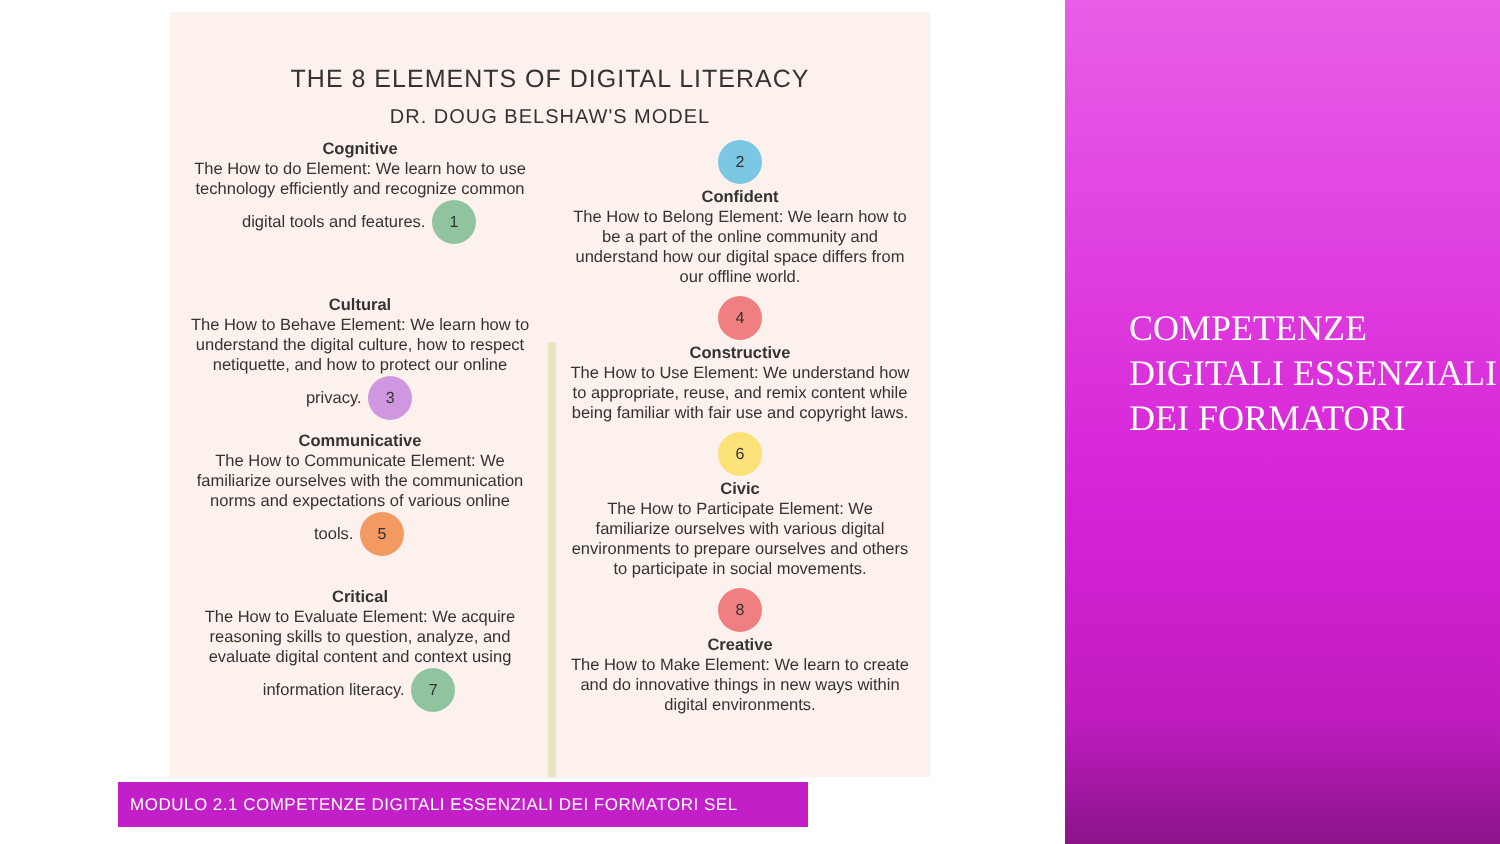THE 8 ELEMENTS OF DIGITAL LITERACY
DR. DOUG BELSHAW'S MODEL
Cognitive
The How to do Element: We learn how to use technology efficiently and recognize common digital tools and features. 1
2
Confident
The How to Belong Element: We learn how to be a part of the online community and understand how our digital space differs from our offline world.
Cultural
The How to Behave Element: We learn how to understand the digital culture, how to respect netiquette, and how to protect our online privacy. 3
4
Constructive
The How to Use Element: We understand how to appropriate, reuse, and remix content while being familiar with fair use and copyright laws.
Communicative
The How to Communicate Element: We familiarize ourselves with the communication norms and expectations of various online tools. 5
6
Civic
The How to Participate Element: We familiarize ourselves with various digital environments to prepare ourselves and others to participate in social movements.
Critical
The How to Evaluate Element: We acquire reasoning skills to question, analyze, and evaluate digital content and context using information literacy. 7
8
Creative
The How to Make Element: We learn to create and do innovative things in new ways within digital environments.
COMPETENZE DIGITALI ESSENZIALI DEI FORMATORI
MODULO 2.1 COMPETENZE DIGITALI ESSENZIALI DEI FORMATORI SEL